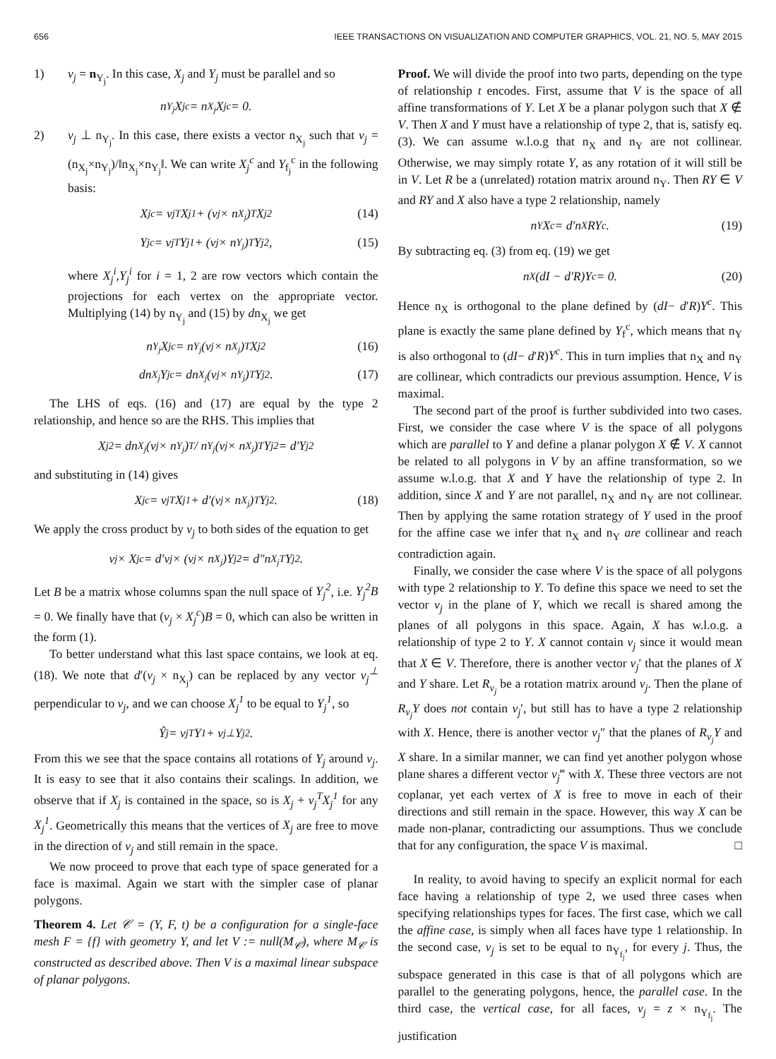656 IEEE TRANSACTIONS ON VISUALIZATION AND COMPUTER GRAPHICS, VOL. 21, NO. 5, MAY 2015
1) ν<sub>j</sub> = n<sub>Y<sub>j</sub></sub>. In this case, X<sub>j</sub> and Y<sub>j</sub> must be parallel and so
n<sub>Y<sub>j</sub></sub>X<sub>j</sub><sup>c</sup> = n<sub>X<sub>j</sub></sub>X<sub>j</sub><sup>c</sup> = 0.
2) ν<sub>j</sub> ⊥ n<sub>Y<sub>j</sub></sub>. In this case, there exists a vector n<sub>X<sub>j</sub></sub> such that ν<sub>j</sub> = (n<sub>X<sub>j</sub></sub>×n<sub>Y<sub>j</sub></sub>)/‖n<sub>X<sub>j</sub></sub>×n<sub>Y<sub>j</sub></sub>‖. We can write X<sub>j</sub><sup>c</sup> and Y<sub>f<sub>j</sub></sub><sup>c</sup> in the following basis:
X<sub>j</sub><sup>c</sup> = ν<sub>j</sub><sup>T</sup>X<sub>j</sub><sup>1</sup> + (ν<sub>j</sub> × n<sub>X<sub>j</sub></sub>)<sup>T</sup>X<sub>j</sub><sup>2</sup> (14)
Y<sub>j</sub><sup>c</sup> = ν<sub>j</sub><sup>T</sup>Y<sub>j</sub><sup>1</sup> + (ν<sub>j</sub> × n<sub>Y<sub>j</sub></sub>)<sup>T</sup>Y<sub>j</sub><sup>2</sup>, (15)
where X<sub>j</sub><sup>i</sup>,Y<sub>j</sub><sup>i</sup> for i = 1, 2 are row vectors which contain the projections for each vertex on the appropriate vector. Multiplying (14) by n<sub>Y<sub>j</sub></sub> and (15) by dn<sub>X<sub>j</sub></sub> we get
n<sub>Y<sub>j</sub></sub>X<sub>j</sub><sup>c</sup> = n<sub>Y<sub>j</sub></sub>(ν<sub>j</sub> × n<sub>X<sub>j</sub></sub>)<sup>T</sup>X<sub>j</sub><sup>2</sup> (16)
dn<sub>X<sub>j</sub></sub>Y<sub>j</sub><sup>c</sup> = dn<sub>X<sub>j</sub></sub>(ν<sub>j</sub> × n<sub>Y<sub>j</sub></sub>)<sup>T</sup>Y<sub>j</sub><sup>2</sup>. (17)
The LHS of eqs. (16) and (17) are equal by the type 2 relationship, and hence so are the RHS. This implies that
X<sub>j</sub><sup>2</sup> = dn<sub>X<sub>j</sub></sub>(ν<sub>j</sub> × n<sub>Y<sub>j</sub></sub>)<sup>T</sup> / n<sub>Y<sub>j</sub></sub>(ν<sub>j</sub> × n<sub>X<sub>j</sub></sub>)<sup>T</sup> Y<sub>j</sub><sup>2</sup> = d′Y<sub>j</sub><sup>2</sup>
and substituting in (14) gives
X<sub>j</sub><sup>c</sup> = ν<sub>j</sub><sup>T</sup>X<sub>j</sub><sup>1</sup> + d′(ν<sub>j</sub> × n<sub>X<sub>j</sub></sub>)<sup>T</sup>Y<sub>j</sub><sup>2</sup>. (18)
We apply the cross product by ν<sub>j</sub> to both sides of the equation to get
ν<sub>j</sub> × X<sub>j</sub><sup>c</sup> = d′ν<sub>j</sub> × (ν<sub>j</sub> × n<sub>X<sub>j</sub></sub>)Y<sub>j</sub><sup>2</sup> = d″n<sub>X<sub>j</sub></sub><sup>T</sup>Y<sub>j</sub><sup>2</sup>.
Let B be a matrix whose columns span the null space of Y<sub>j</sub><sup>2</sup>, i.e. Y<sub>j</sub><sup>2</sup>B = 0. We finally have that (ν<sub>j</sub> × X<sub>j</sub><sup>c</sup>)B = 0, which can also be written in the form (1).
To better understand what this last space contains, we look at eq. (18). We note that d′(ν<sub>j</sub> × n<sub>X<sub>j</sub></sub>) can be replaced by any vector ν<sub>j</sub><sup>⊥</sup> perpendicular to ν<sub>j</sub>, and we can choose X<sub>j</sub><sup>1</sup> to be equal to Y<sub>j</sub><sup>1</sup>, so
Ŷ<sub>j</sub> = ν<sub>j</sub><sup>T</sup>Y<sup>1</sup> + ν<sub>j</sub><sup>⊥</sup>Y<sub>j</sub><sup>2</sup>.
From this we see that the space contains all rotations of Y<sub>j</sub> around ν<sub>j</sub>. It is easy to see that it also contains their scalings. In addition, we observe that if X<sub>j</sub> is contained in the space, so is X<sub>j</sub> + ν<sub>j</sub><sup>T</sup>X<sub>j</sub><sup>1</sup> for any X<sub>j</sub><sup>1</sup>. Geometrically this means that the vertices of X<sub>j</sub> are free to move in the direction of ν<sub>j</sub> and still remain in the space.
We now proceed to prove that each type of space generated for a face is maximal. Again we start with the simpler case of planar polygons.
Theorem 4. Let 𝒞 = (Y, F, t) be a configuration for a single-face mesh F = {f} with geometry Y, and let V := null(M<sub>𝒞</sub>), where M<sub>𝒞</sub> is constructed as described above. Then V is a maximal linear subspace of planar polygons.
Proof. We will divide the proof into two parts, depending on the type of relationship t encodes. First, assume that V is the space of all affine transformations of Y. Let X be a planar polygon such that X ∉ V. Then X and Y must have a relationship of type 2, that is, satisfy eq. (3). We can assume w.l.o.g that n<sub>X</sub> and n<sub>Y</sub> are not collinear. Otherwise, we may simply rotate Y, as any rotation of it will still be in V. Let R be a (unrelated) rotation matrix around n<sub>Y</sub>. Then RY ∈ V and RY and X also have a type 2 relationship, namely
n<sub>Y</sub>X<sup>c</sup> = d′n<sub>X</sub>RY<sup>c</sup>. (19)
By subtracting eq. (3) from eq. (19) we get
n<sub>X</sub>(dI − d′R)Y<sup>c</sup> = 0. (20)
Hence n<sub>X</sub> is orthogonal to the plane defined by (dI− d′R)Y<sup>c</sup>. This plane is exactly the same plane defined by Y<sub>f</sub><sup>c</sup>, which means that n<sub>Y</sub> is also orthogonal to (dI− d′R)Y<sup>c</sup>. This in turn implies that n<sub>X</sub> and n<sub>Y</sub> are collinear, which contradicts our previous assumption. Hence, V is maximal.
The second part of the proof is further subdivided into two cases. First, we consider the case where V is the space of all polygons which are parallel to Y and define a planar polygon X ∉ V. X cannot be related to all polygons in V by an affine transformation, so we assume w.l.o.g. that X and Y have the relationship of type 2. In addition, since X and Y are not parallel, n<sub>X</sub> and n<sub>Y</sub> are not collinear. Then by applying the same rotation strategy of Y used in the proof for the affine case we infer that n<sub>X</sub> and n<sub>Y</sub> are collinear and reach contradiction again.
Finally, we consider the case where V is the space of all polygons with type 2 relationship to Y. To define this space we need to set the vector ν<sub>j</sub> in the plane of Y, which we recall is shared among the planes of all polygons in this space. Again, X has w.l.o.g. a relationship of type 2 to Y. X cannot contain ν<sub>j</sub> since it would mean that X ∈ V. Therefore, there is another vector ν<sub>j</sub>′ that the planes of X and Y share. Let R<sub>ν<sub>j</sub></sub> be a rotation matrix around ν<sub>j</sub>. Then the plane of R<sub>ν<sub>j</sub></sub>Y does not contain ν<sub>j</sub>′, but still has to have a type 2 relationship with X. Hence, there is another vector ν<sub>j</sub>″ that the planes of R<sub>ν<sub>j</sub></sub>Y and X share. In a similar manner, we can find yet another polygon whose plane shares a different vector ν<sub>j</sub>‴ with X. These three vectors are not coplanar, yet each vertex of X is free to move in each of their directions and still remain in the space. However, this way X can be made non-planar, contradicting our assumptions. Thus we conclude that for any configuration, the space V is maximal. □
In reality, to avoid having to specify an explicit normal for each face having a relationship of type 2, we used three cases when specifying relationships types for faces. The first case, which we call the affine case, is simply when all faces have type 1 relationship. In the second case, ν<sub>j</sub> is set to be equal to n<sub>Y<sub>f<sub>j</sub></sub></sub>, for every j. Thus, the subspace generated in this case is that of all polygons which are parallel to the generating polygons, hence, the parallel case. In the third case, the vertical case, for all faces, ν<sub>j</sub> = z × n<sub>Y<sub>f<sub>j</sub></sub></sub>. The justification